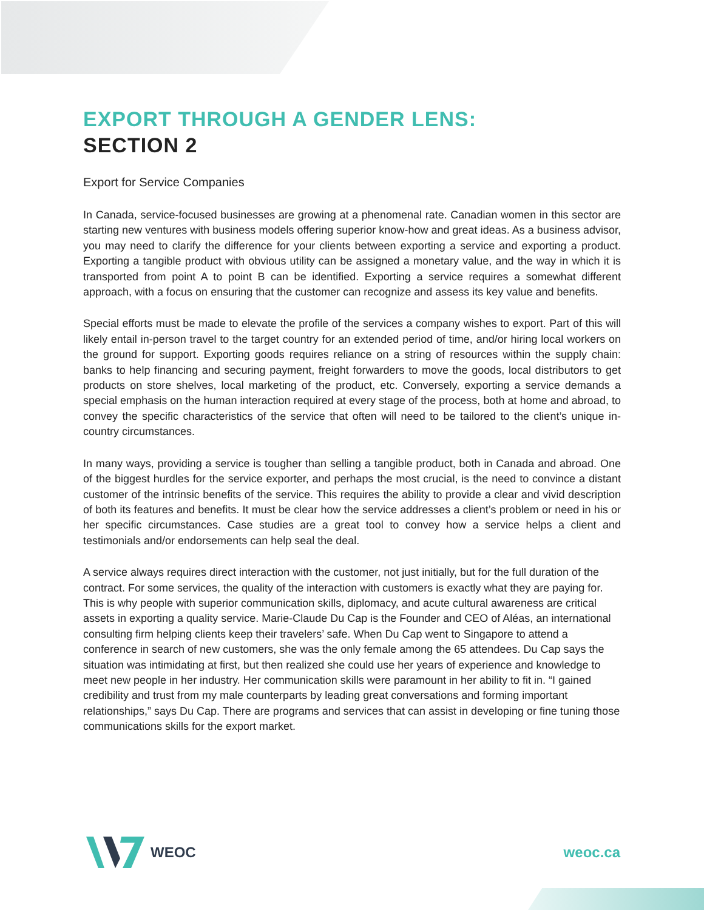EXPORT THROUGH A GENDER LENS:
SECTION 2
Export for Service Companies
In Canada, service-focused businesses are growing at a phenomenal rate. Canadian women in this sector are starting new ventures with business models offering superior know-how and great ideas. As a business advisor, you may need to clarify the difference for your clients between exporting a service and exporting a product. Exporting a tangible product with obvious utility can be assigned a monetary value, and the way in which it is transported from point A to point B can be identified. Exporting a service requires a somewhat different approach, with a focus on ensuring that the customer can recognize and assess its key value and benefits.
Special efforts must be made to elevate the profile of the services a company wishes to export. Part of this will likely entail in-person travel to the target country for an extended period of time, and/or hiring local workers on the ground for support. Exporting goods requires reliance on a string of resources within the supply chain: banks to help financing and securing payment, freight forwarders to move the goods, local distributors to get products on store shelves, local marketing of the product, etc. Conversely, exporting a service demands a special emphasis on the human interaction required at every stage of the process, both at home and abroad, to convey the specific characteristics of the service that often will need to be tailored to the client’s unique in-country circumstances.
In many ways, providing a service is tougher than selling a tangible product, both in Canada and abroad. One of the biggest hurdles for the service exporter, and perhaps the most crucial, is the need to convince a distant customer of the intrinsic benefits of the service. This requires the ability to provide a clear and vivid description of both its features and benefits. It must be clear how the service addresses a client’s problem or need in his or her specific circumstances. Case studies are a great tool to convey how a service helps a client and testimonials and/or endorsements can help seal the deal.
A service always requires direct interaction with the customer, not just initially, but for the full duration of the contract. For some services, the quality of the interaction with customers is exactly what they are paying for. This is why people with superior communication skills, diplomacy, and acute cultural awareness are critical assets in exporting a quality service. Marie-Claude Du Cap is the Founder and CEO of Aléas, an international consulting firm helping clients keep their travelers’ safe. When Du Cap went to Singapore to attend a conference in search of new customers, she was the only female among the 65 attendees. Du Cap says the situation was intimidating at first, but then realized she could use her years of experience and knowledge to meet new people in her industry. Her communication skills were paramount in her ability to fit in. “I gained credibility and trust from my male counterparts by leading great conversations and forming important relationships,” says Du Cap. There are programs and services that can assist in developing or fine tuning those communications skills for the export market.
WEOC weoc.ca